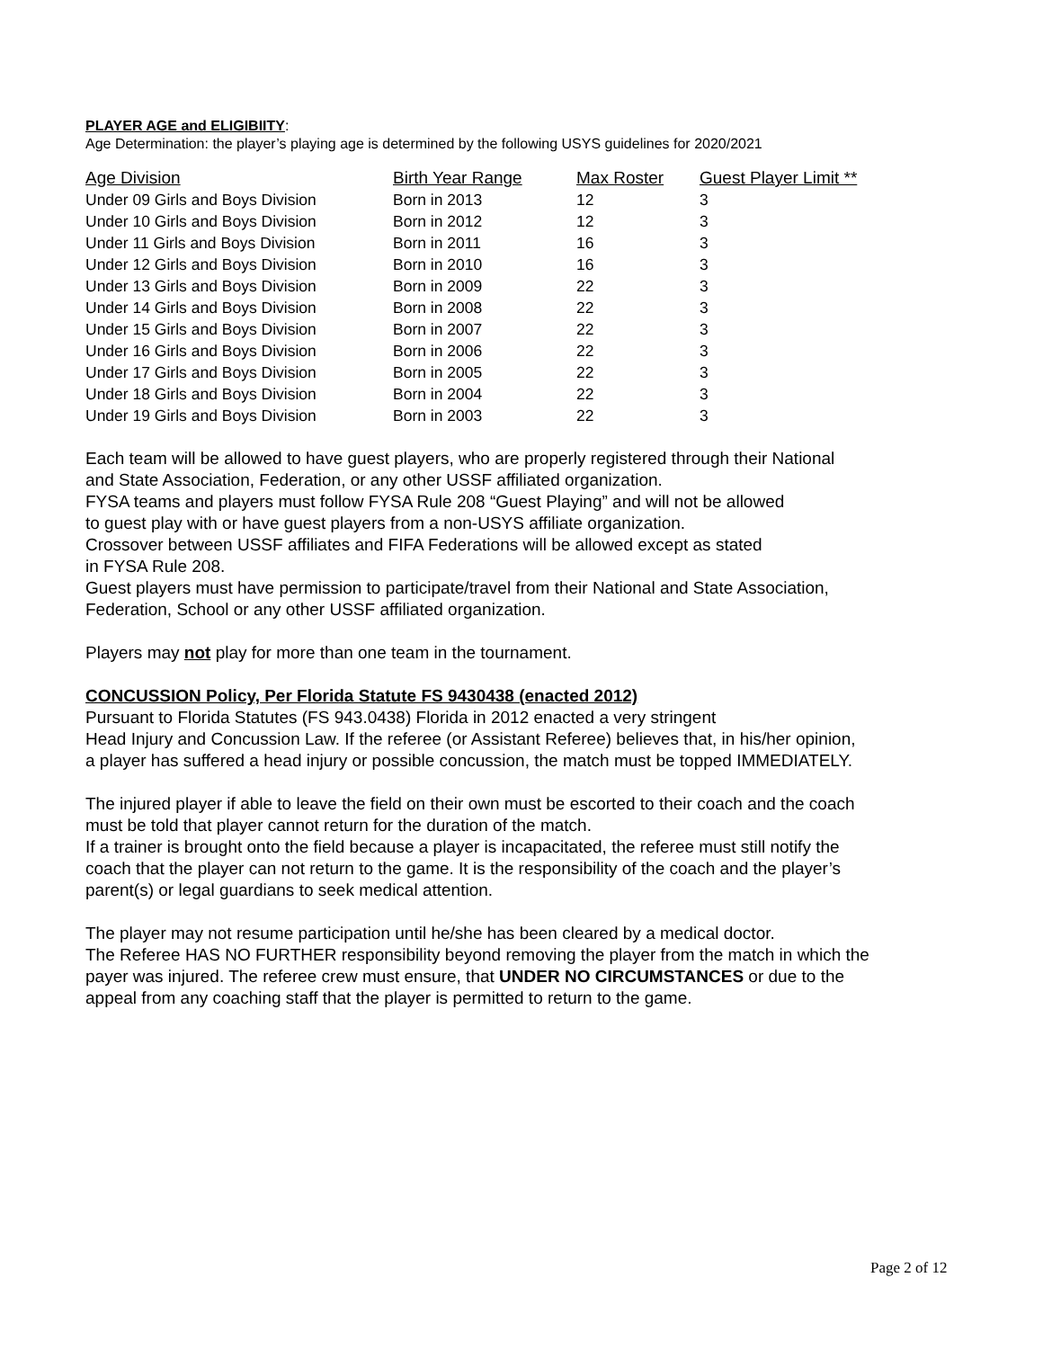PLAYER AGE and ELIGIBIITY:
Age Determination: the player’s playing age is determined by the following USYS guidelines for 2020/2021
| Age Division | Birth Year Range | Max Roster | Guest Player Limit ** |
| --- | --- | --- | --- |
| Under 09 Girls and Boys Division | Born in 2013 | 12 | 3 |
| Under 10 Girls and Boys Division | Born in 2012 | 12 | 3 |
| Under 11 Girls and Boys Division | Born in 2011 | 16 | 3 |
| Under 12 Girls and Boys Division | Born in 2010 | 16 | 3 |
| Under 13 Girls and Boys Division | Born in 2009 | 22 | 3 |
| Under 14 Girls and Boys Division | Born in 2008 | 22 | 3 |
| Under 15 Girls and Boys Division | Born in 2007 | 22 | 3 |
| Under 16 Girls and Boys Division | Born in 2006 | 22 | 3 |
| Under 17 Girls and Boys Division | Born in 2005 | 22 | 3 |
| Under 18 Girls and Boys Division | Born in 2004 | 22 | 3 |
| Under 19 Girls and Boys Division | Born in 2003 | 22 | 3 |
Each team will be allowed to have guest players, who are properly registered through their National
and State Association, Federation, or any other USSF affiliated organization.
FYSA teams and players must follow FYSA Rule 208 “Guest Playing” and will not be allowed
to guest play with or have guest players from a non-USYS affiliate organization.
Crossover between USSF affiliates and FIFA Federations will be allowed except as stated
in FYSA Rule 208.
Guest players must have permission to participate/travel from their National and State Association,
Federation, School or any other USSF affiliated organization.
Players may not play for more than one team in the tournament.
CONCUSSION Policy, Per Florida Statute FS 9430438 (enacted 2012)
Pursuant to Florida Statutes (FS 943.0438) Florida in 2012 enacted a very stringent
Head Injury and Concussion Law. If the referee (or Assistant Referee) believes that, in his/her opinion,
a player has suffered a head injury or possible concussion, the match must be topped IMMEDIATELY.
The injured player if able to leave the field on their own must be escorted to their coach and the coach
must be told that player cannot return for the duration of the match.
If a trainer is brought onto the field because a player is incapacitated, the referee must still notify the
coach that the player can not return to the game. It is the responsibility of the coach and the player’s
parent(s) or legal guardians to seek medical attention.
The player may not resume participation until he/she has been cleared by a medical doctor.
The Referee HAS NO FURTHER responsibility beyond removing the player from the match in which the
payer was injured. The referee crew must ensure, that UNDER NO CIRCUMSTANCES or due to the
appeal from any coaching staff that the player is permitted to return to the game.
Page 2 of 12